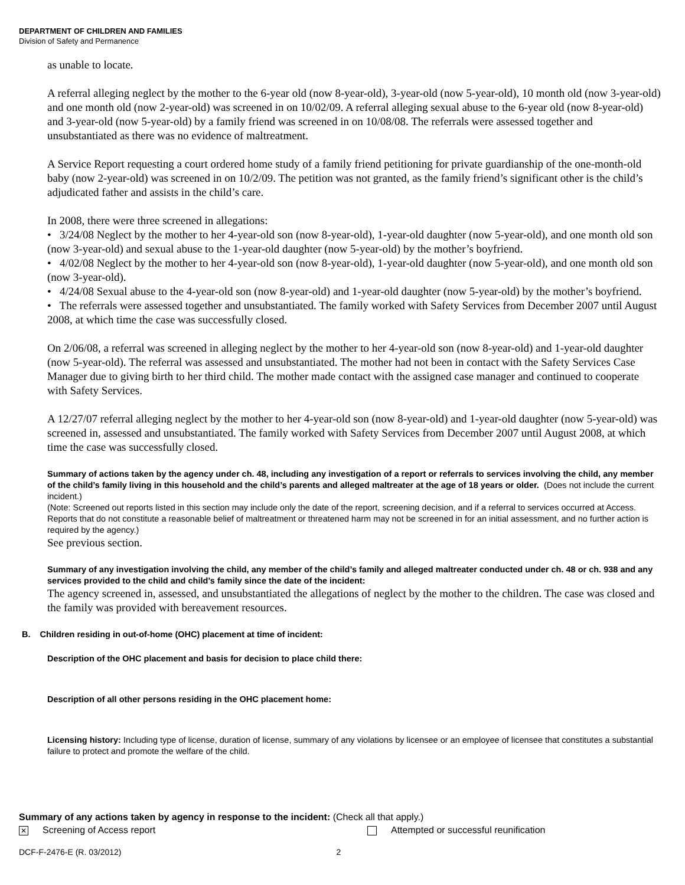DEPARTMENT OF CHILDREN AND FAMILIES
Division of Safety and Permanence
as unable to locate.
A referral alleging neglect by the mother to the 6-year old (now 8-year-old), 3-year-old (now 5-year-old), 10 month old (now 3-year-old) and one month old (now 2-year-old) was screened in on 10/02/09. A referral alleging sexual abuse to the 6-year old (now 8-year-old) and 3-year-old (now 5-year-old) by a family friend was screened in on 10/08/08. The referrals were assessed together and unsubstantiated as there was no evidence of maltreatment.
A Service Report requesting a court ordered home study of a family friend petitioning for private guardianship of the one-month-old baby (now 2-year-old) was screened in on 10/2/09. The petition was not granted, as the family friend’s significant other is the child’s adjudicated father and assists in the child’s care.
In 2008, there were three screened in allegations:
• 3/24/08 Neglect by the mother to her 4-year-old son (now 8-year-old), 1-year-old daughter (now 5-year-old), and one month old son (now 3-year-old) and sexual abuse to the 1-year-old daughter (now 5-year-old) by the mother’s boyfriend.
• 4/02/08 Neglect by the mother to her 4-year-old son (now 8-year-old), 1-year-old daughter (now 5-year-old), and one month old son (now 3-year-old).
• 4/24/08 Sexual abuse to the 4-year-old son (now 8-year-old) and 1-year-old daughter (now 5-year-old) by the mother’s boyfriend.
• The referrals were assessed together and unsubstantiated. The family worked with Safety Services from December 2007 until August 2008, at which time the case was successfully closed.
On 2/06/08, a referral was screened in alleging neglect by the mother to her 4-year-old son (now 8-year-old) and 1-year-old daughter (now 5-year-old). The referral was assessed and unsubstantiated. The mother had not been in contact with the Safety Services Case Manager due to giving birth to her third child. The mother made contact with the assigned case manager and continued to cooperate with Safety Services.
A 12/27/07 referral alleging neglect by the mother to her 4-year-old son (now 8-year-old) and 1-year-old daughter (now 5-year-old) was screened in, assessed and unsubstantiated. The family worked with Safety Services from December 2007 until August 2008, at which time the case was successfully closed.
Summary of actions taken by the agency under ch. 48, including any investigation of a report or referrals to services involving the child, any member of the child’s family living in this household and the child’s parents and alleged maltreater at the age of 18 years or older. (Does not include the current incident.)
(Note: Screened out reports listed in this section may include only the date of the report, screening decision, and if a referral to services occurred at Access. Reports that do not constitute a reasonable belief of maltreatment or threatened harm may not be screened in for an initial assessment, and no further action is required by the agency.)
See previous section.
Summary of any investigation involving the child, any member of the child’s family and alleged maltreater conducted under ch. 48 or ch. 938 and any services provided to the child and child’s family since the date of the incident:
The agency screened in, assessed, and unsubstantiated the allegations of neglect by the mother to the children. The case was closed and the family was provided with bereavement resources.
B. Children residing in out-of-home (OHC) placement at time of incident:
Description of the OHC placement and basis for decision to place child there:
Description of all other persons residing in the OHC placement home:
Licensing history: Including type of license, duration of license, summary of any violations by licensee or an employee of licensee that constitutes a substantial failure to protect and promote the welfare of the child.
Summary of any actions taken by agency in response to the incident: (Check all that apply.)
✕ Screening of Access report Attempted or successful reunification
DCF-F-2476-E (R. 03/2012) 2